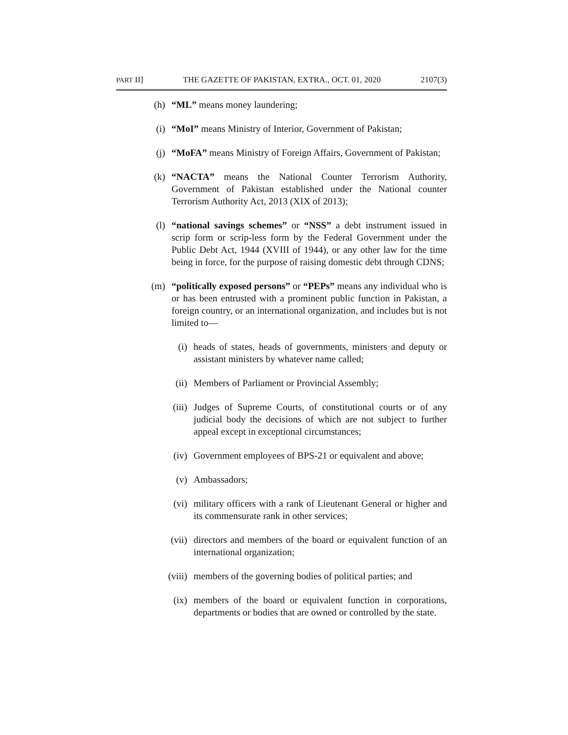PART II] THE GAZETTE OF PAKISTAN, EXTRA., OCT. 01, 2020 2107(3)
(h) “ML” means money laundering;
(i) “MoI” means Ministry of Interior, Government of Pakistan;
(j) “MoFA” means Ministry of Foreign Affairs, Government of Pakistan;
(k) “NACTA” means the National Counter Terrorism Authority, Government of Pakistan established under the National counter Terrorism Authority Act, 2013 (XIX of 2013);
(l) “national savings schemes” or “NSS” a debt instrument issued in scrip form or scrip-less form by the Federal Government under the Public Debt Act, 1944 (XVIII of 1944), or any other law for the time being in force, for the purpose of raising domestic debt through CDNS;
(m) “politically exposed persons” or “PEPs” means any individual who is or has been entrusted with a prominent public function in Pakistan, a foreign country, or an international organization, and includes but is not limited to—
(i) heads of states, heads of governments, ministers and deputy or assistant ministers by whatever name called;
(ii) Members of Parliament or Provincial Assembly;
(iii) Judges of Supreme Courts, of constitutional courts or of any judicial body the decisions of which are not subject to further appeal except in exceptional circumstances;
(iv) Government employees of BPS-21 or equivalent and above;
(v) Ambassadors;
(vi) military officers with a rank of Lieutenant General or higher and its commensurate rank in other services;
(vii) directors and members of the board or equivalent function of an international organization;
(viii) members of the governing bodies of political parties; and
(ix) members of the board or equivalent function in corporations, departments or bodies that are owned or controlled by the state.